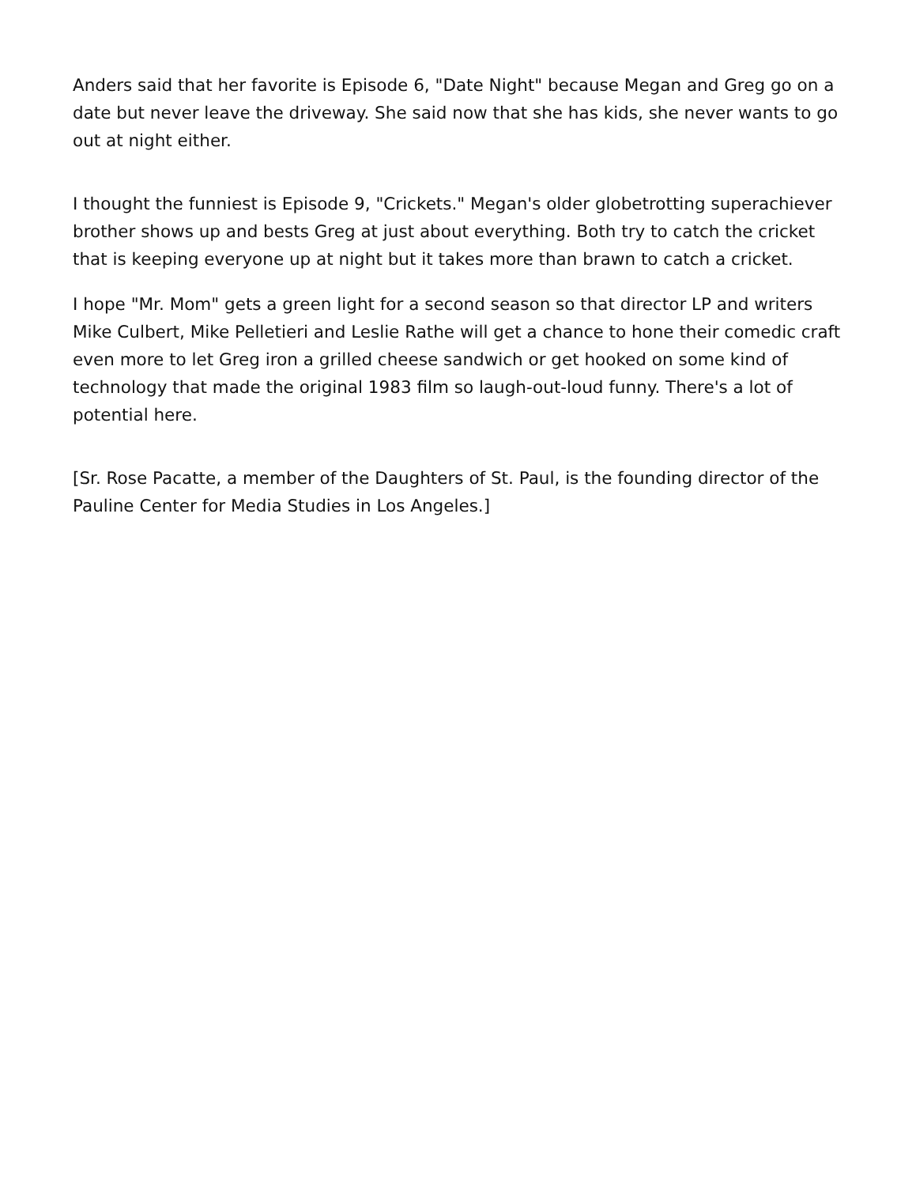Anders said that her favorite is Episode 6, "Date Night" because Megan and Greg go on a date but never leave the driveway. She said now that she has kids, she never wants to go out at night either.
I thought the funniest is Episode 9, "Crickets." Megan's older globetrotting superachiever brother shows up and bests Greg at just about everything. Both try to catch the cricket that is keeping everyone up at night but it takes more than brawn to catch a cricket.
I hope "Mr. Mom" gets a green light for a second season so that director LP and writers Mike Culbert, Mike Pelletieri and Leslie Rathe will get a chance to hone their comedic craft even more to let Greg iron a grilled cheese sandwich or get hooked on some kind of technology that made the original 1983 film so laugh-out-loud funny. There's a lot of potential here.
[Sr. Rose Pacatte, a member of the Daughters of St. Paul, is the founding director of the Pauline Center for Media Studies in Los Angeles.]